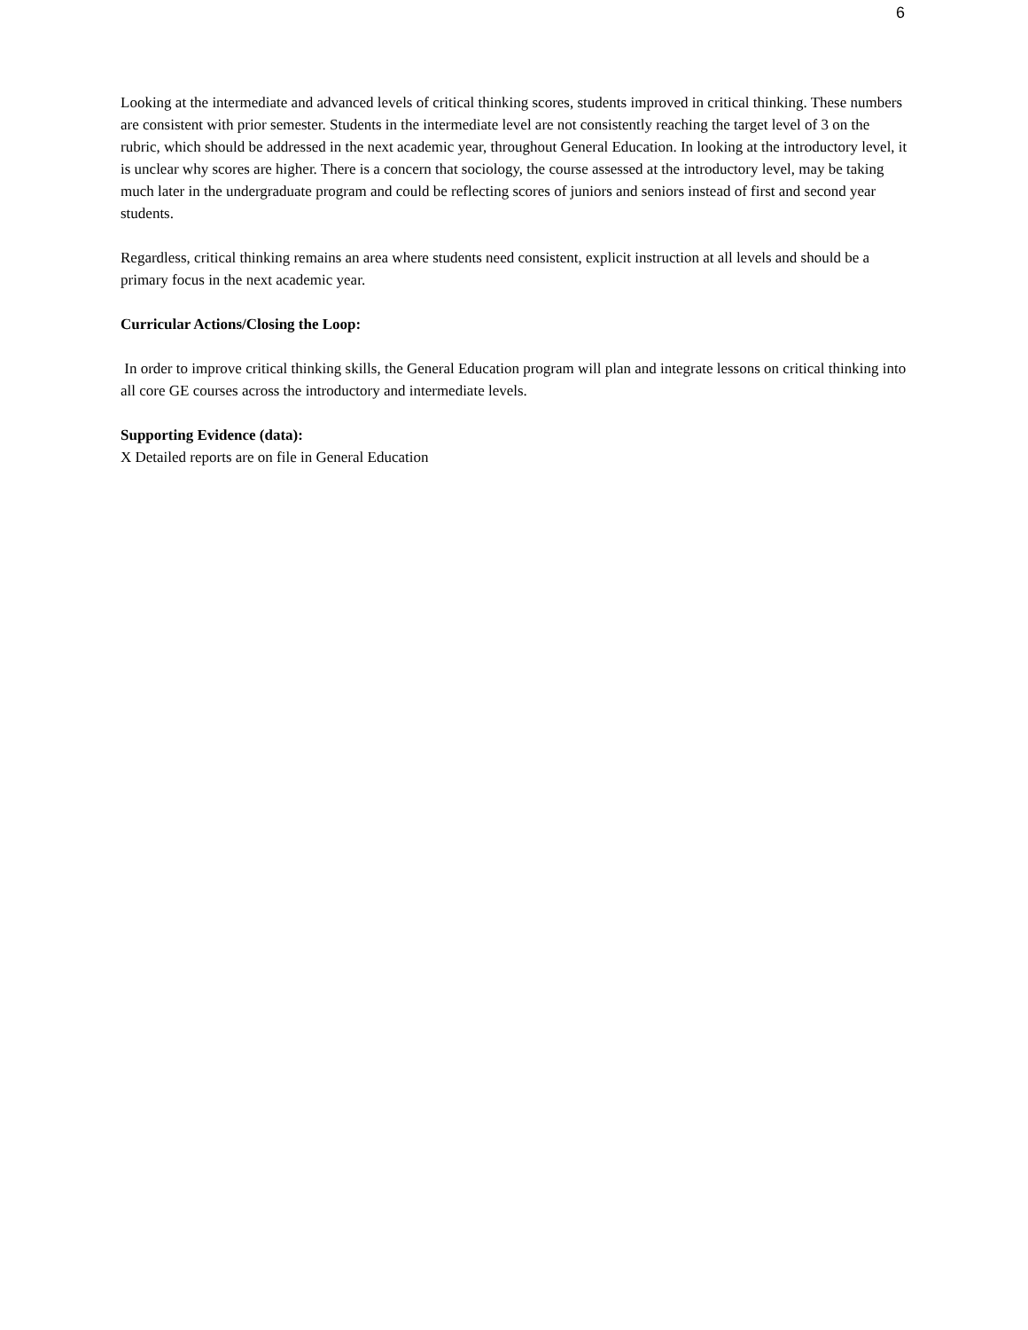6
Looking at the intermediate and advanced levels of critical thinking scores, students improved in critical thinking. These numbers are consistent with prior semester. Students in the intermediate level are not consistently reaching the target level of 3 on the rubric, which should be addressed in the next academic year, throughout General Education. In looking at the introductory level, it is unclear why scores are higher. There is a concern that sociology, the course assessed at the introductory level, may be taking much later in the undergraduate program and could be reflecting scores of juniors and seniors instead of first and second year students.
Regardless, critical thinking remains an area where students need consistent, explicit instruction at all levels and should be a primary focus in the next academic year.
Curricular Actions/Closing the Loop:
In order to improve critical thinking skills, the General Education program will plan and integrate lessons on critical thinking into all core GE courses across the introductory and intermediate levels.
Supporting Evidence (data):
X Detailed reports are on file in General Education